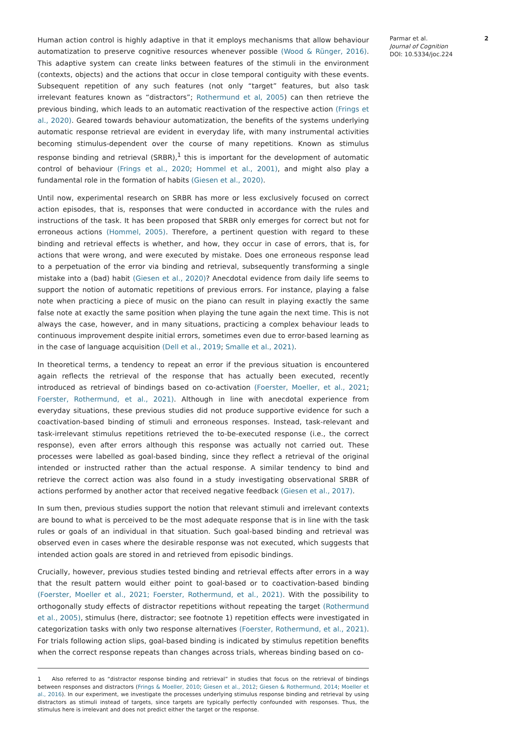Human action control is highly adaptive in that it employs mechanisms that allow behaviour automatization to preserve cognitive resources whenever possible (Wood & Rünger, 2016). This adaptive system can create links between features of the stimuli in the environment (contexts, objects) and the actions that occur in close temporal contiguity with these events. Subsequent repetition of any such features (not only “target” features, but also task irrelevant features known as “distractors”; Rothermund et al, 2005) can then retrieve the previous binding, which leads to an automatic reactivation of the respective action (Frings et al., 2020). Geared towards behaviour automatization, the benefits of the systems underlying automatic response retrieval are evident in everyday life, with many instrumental activities becoming stimulus-dependent over the course of many repetitions. Known as stimulus response binding and retrieval (SRBR),<sup>1</sup> this is important for the development of automatic control of behaviour (Frings et al., 2020; Hommel et al., 2001), and might also play a fundamental role in the formation of habits (Giesen et al., 2020).
Until now, experimental research on SRBR has more or less exclusively focused on correct action episodes, that is, responses that were conducted in accordance with the rules and instructions of the task. It has been proposed that SRBR only emerges for correct but not for erroneous actions (Hommel, 2005). Therefore, a pertinent question with regard to these binding and retrieval effects is whether, and how, they occur in case of errors, that is, for actions that were wrong, and were executed by mistake. Does one erroneous response lead to a perpetuation of the error via binding and retrieval, subsequently transforming a single mistake into a (bad) habit (Giesen et al., 2020)? Anecdotal evidence from daily life seems to support the notion of automatic repetitions of previous errors. For instance, playing a false note when practicing a piece of music on the piano can result in playing exactly the same false note at exactly the same position when playing the tune again the next time. This is not always the case, however, and in many situations, practicing a complex behaviour leads to continuous improvement despite initial errors, sometimes even due to error-based learning as in the case of language acquisition (Dell et al., 2019; Smalle et al., 2021).
In theoretical terms, a tendency to repeat an error if the previous situation is encountered again reflects the retrieval of the response that has actually been executed, recently introduced as retrieval of bindings based on co-activation (Foerster, Moeller, et al., 2021; Foerster, Rothermund, et al., 2021). Although in line with anecdotal experience from everyday situations, these previous studies did not produce supportive evidence for such a coactivation-based binding of stimuli and erroneous responses. Instead, task-relevant and task-irrelevant stimulus repetitions retrieved the to-be-executed response (i.e., the correct response), even after errors although this response was actually not carried out. These processes were labelled as goal-based binding, since they reflect a retrieval of the original intended or instructed rather than the actual response. A similar tendency to bind and retrieve the correct action was also found in a study investigating observational SRBR of actions performed by another actor that received negative feedback (Giesen et al., 2017).
In sum then, previous studies support the notion that relevant stimuli and irrelevant contexts are bound to what is perceived to be the most adequate response that is in line with the task rules or goals of an individual in that situation. Such goal-based binding and retrieval was observed even in cases where the desirable response was not executed, which suggests that intended action goals are stored in and retrieved from episodic bindings.
Crucially, however, previous studies tested binding and retrieval effects after errors in a way that the result pattern would either point to goal-based or to coactivation-based binding (Foerster, Moeller et al., 2021; Foerster, Rothermund, et al., 2021). With the possibility to orthogonally study effects of distractor repetitions without repeating the target (Rothermund et al., 2005), stimulus (here, distractor; see footnote 1) repetition effects were investigated in categorization tasks with only two response alternatives (Foerster, Rothermund, et al., 2021). For trials following action slips, goal-based binding is indicated by stimulus repetition benefits when the correct response repeats than changes across trials, whereas binding based on co-
1 Also referred to as “distractor response binding and retrieval” in studies that focus on the retrieval of bindings between responses and distractors (Frings & Moeller, 2010; Giesen et al., 2012; Giesen & Rothermund, 2014; Moeller et al., 2016). In our experiment, we investigate the processes underlying stimulus response binding and retrieval by using distractors as stimuli instead of targets, since targets are typically perfectly confounded with responses. Thus, the stimulus here is irrelevant and does not predict either the target or the response.
Parmar et al.
Journal of Cognition
DOI: 10.5334/joc.224
2